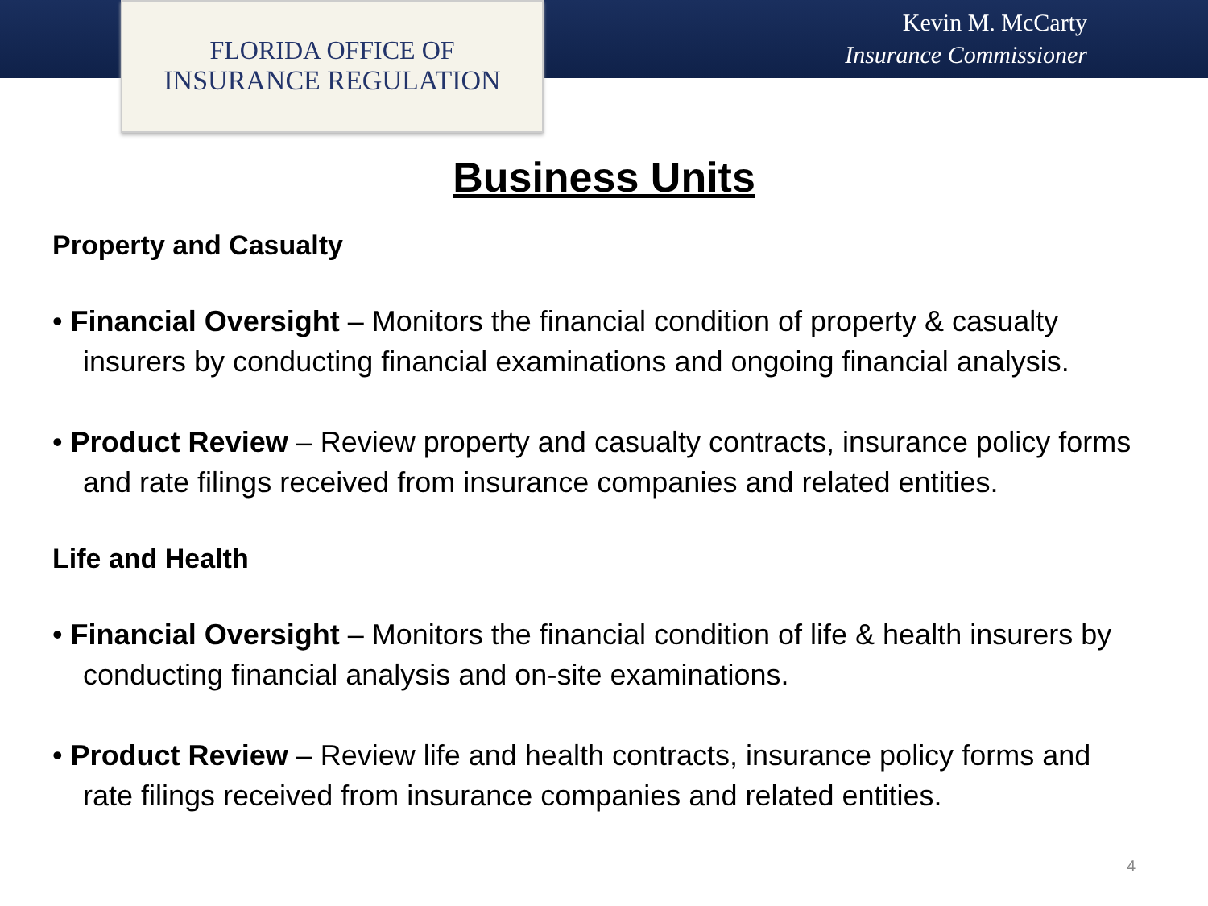FLORIDA OFFICE OF
INSURANCE REGULATION
Kevin M. McCarty
Insurance Commissioner
Business Units
Property and Casualty
• Financial Oversight – Monitors the financial condition of property & casualty insurers by conducting financial examinations and ongoing financial analysis.
• Product Review – Review property and casualty contracts, insurance policy forms and rate filings received from insurance companies and related entities.
Life and Health
• Financial Oversight – Monitors the financial condition of life & health insurers by conducting financial analysis and on-site examinations.
• Product Review – Review life and health contracts, insurance policy forms and rate filings received from insurance companies and related entities.
4